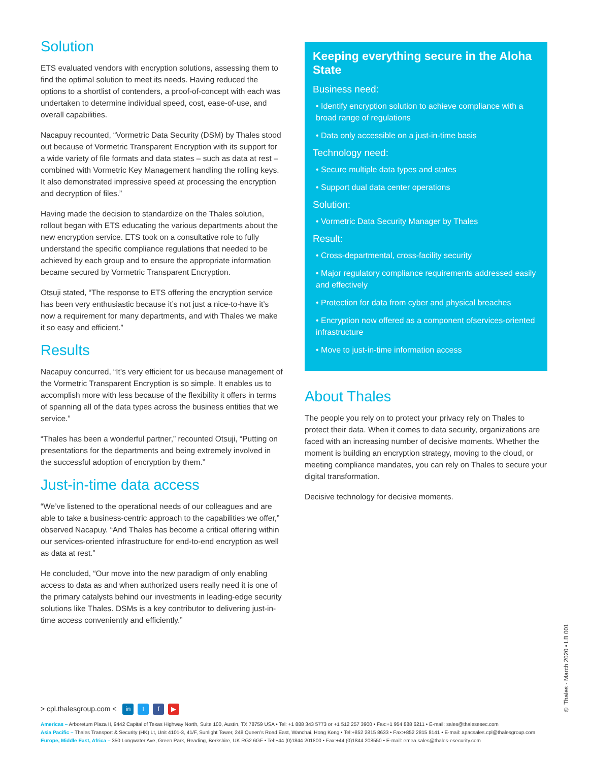Solution
ETS evaluated vendors with encryption solutions, assessing them to find the optimal solution to meet its needs. Having reduced the options to a shortlist of contenders, a proof-of-concept with each was undertaken to determine individual speed, cost, ease-of-use, and overall capabilities.
Nacapuy recounted, “Vormetric Data Security (DSM) by Thales stood out because of Vormetric Transparent Encryption with its support for a wide variety of file formats and data states – such as data at rest – combined with Vormetric Key Management handling the rolling keys. It also demonstrated impressive speed at processing the encryption and decryption of files.”
Having made the decision to standardize on the Thales solution, rollout began with ETS educating the various departments about the new encryption service. ETS took on a consultative role to fully understand the specific compliance regulations that needed to be achieved by each group and to ensure the appropriate information became secured by Vormetric Transparent Encryption.
Otsuji stated, “The response to ETS offering the encryption service has been very enthusiastic because it’s not just a nice-to-have it’s now a requirement for many departments, and with Thales we make it so easy and efficient.”
Results
Nacapuy concurred, “It’s very efficient for us because management of the Vormetric Transparent Encryption is so simple. It enables us to accomplish more with less because of the flexibility it offers in terms of spanning all of the data types across the business entities that we service.”
“Thales has been a wonderful partner,” recounted Otsuji, “Putting on presentations for the departments and being extremely involved in the successful adoption of encryption by them.”
Just-in-time data access
“We’ve listened to the operational needs of our colleagues and are able to take a business-centric approach to the capabilities we offer,” observed Nacapuy. “And Thales has become a critical offering within our services-oriented infrastructure for end-to-end encryption as well as data at rest.”
He concluded, “Our move into the new paradigm of only enabling access to data as and when authorized users really need it is one of the primary catalysts behind our investments in leading-edge security solutions like Thales. DSMs is a key contributor to delivering just-in-time access conveniently and efficiently.”
Keeping everything secure in the Aloha State
Business need:
• Identify encryption solution to achieve compliance with a broad range of regulations
• Data only accessible on a just-in-time basis
Technology need:
• Secure multiple data types and states
• Support dual data center operations
Solution:
• Vormetric Data Security Manager by Thales
Result:
• Cross-departmental, cross-facility security
• Major regulatory compliance requirements addressed easily and effectively
• Protection for data from cyber and physical breaches
• Encryption now offered as a component ofservices-oriented infrastructure
• Move to just-in-time information access
About Thales
The people you rely on to protect your privacy rely on Thales to protect their data. When it comes to data security, organizations are faced with an increasing number of decisive moments. Whether the moment is building an encryption strategy, moving to the cloud, or meeting compliance mandates, you can rely on Thales to secure your digital transformation.
Decisive technology for decisive moments.
> cpl.thalesgroup.com < in t f ▶
Americas – Arboretum Plaza II, 9442 Capital of Texas Highway North, Suite 100, Austin, TX 78759 USA • Tel: +1 888 343 5773 or +1 512 257 3900 • Fax:+1 954 888 6211 • E-mail: sales@thalesesec.com
Asia Pacific – Thales Transport & Security (HK) Lt, Unit 4101-3, 41/F, Sunlight Tower, 248 Queen’s Road East, Wanchai, Hong Kong • Tel:+852 2815 8633 • Fax:+852 2815 8141 • E-mail: apacsales.cpl@thalesgroup.com
Europe, Middle East, Africa – 350 Longwater Ave, Green Park, Reading, Berkshire, UK RG2 6GF • Tel:+44 (0)1844 201800 • Fax:+44 (0)1844 208550 • E-mail: emea.sales@thales-esecurity.com
© Thales - March 2020 • LB 001